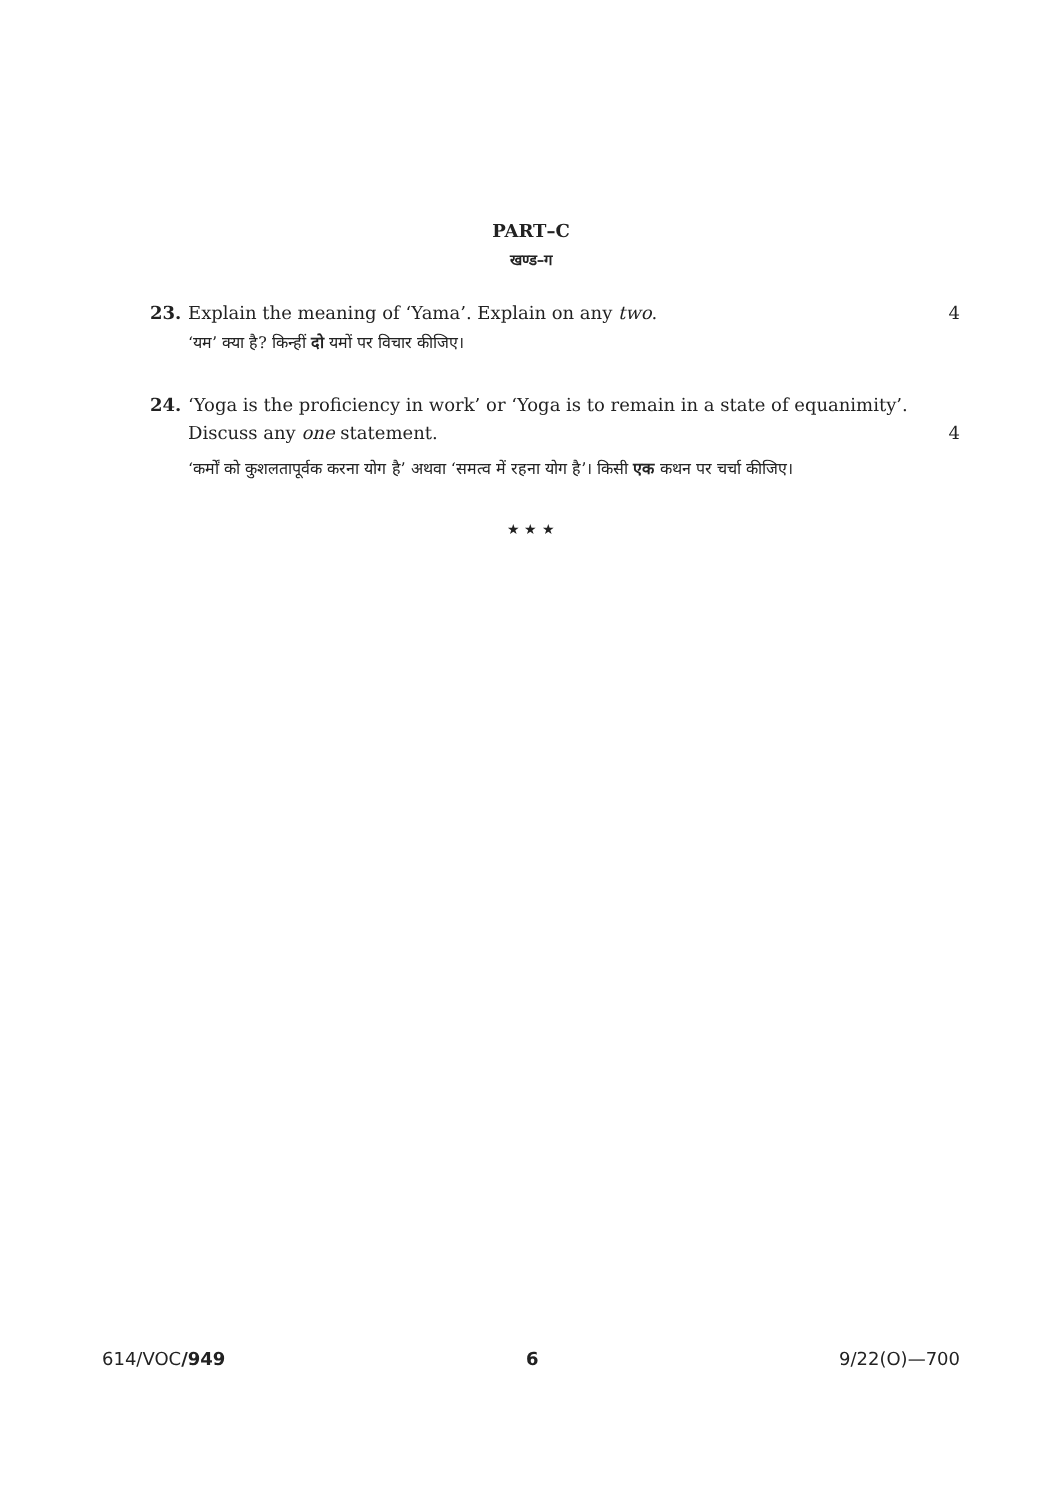PART–C
खण्ड–ग
23. Explain the meaning of ‘Yama’. Explain on any two.
4
‘यम’ क्या है? किन्हीं दो यमों पर विचार कीजिए।
24. ‘Yoga is the proficiency in work’ or ‘Yoga is to remain in a state of equanimity’.
Discuss any one statement.
4
‘कर्मों को कुशलतापूर्वक करना योग है’ अथवा ‘समत्व में रहना योग है’। किसी एक कथन पर चर्चा कीजिए।
★ ★ ★
614/VOC/949 6 9/22(O)—700